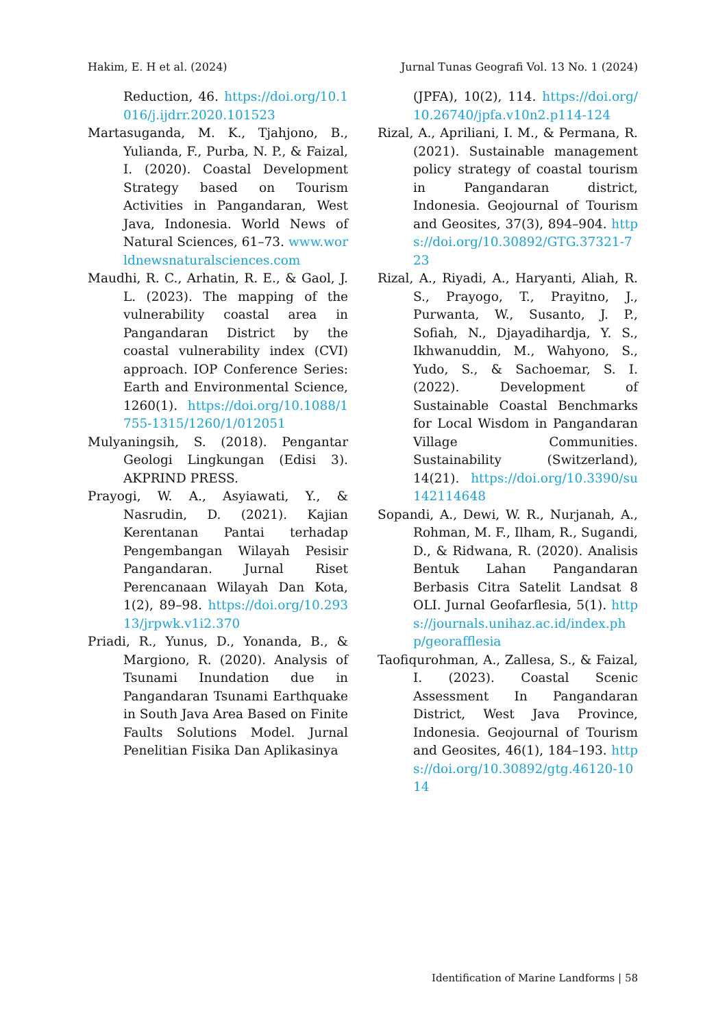Hakim, E. H et al. (2024) Jurnal Tunas Geografi Vol. 13 No. 1 (2024)
Reduction, 46. https://doi.org/10.1016/j.ijdrr.2020.101523
Martasuganda, M. K., Tjahjono, B., Yulianda, F., Purba, N. P., & Faizal, I. (2020). Coastal Development Strategy based on Tourism Activities in Pangandaran, West Java, Indonesia. World News of Natural Sciences, 61–73. www.worldnewsnaturalsciences.com
Maudhi, R. C., Arhatin, R. E., & Gaol, J. L. (2023). The mapping of the vulnerability coastal area in Pangandaran District by the coastal vulnerability index (CVI) approach. IOP Conference Series: Earth and Environmental Science, 1260(1). https://doi.org/10.1088/1755-1315/1260/1/012051
Mulyaningsih, S. (2018). Pengantar Geologi Lingkungan (Edisi 3). AKPRIND PRESS.
Prayogi, W. A., Asyiawati, Y., & Nasrudin, D. (2021). Kajian Kerentanan Pantai terhadap Pengembangan Wilayah Pesisir Pangandaran. Jurnal Riset Perencanaan Wilayah Dan Kota, 1(2), 89–98. https://doi.org/10.29313/jrpwk.v1i2.370
Priadi, R., Yunus, D., Yonanda, B., & Margiono, R. (2020). Analysis of Tsunami Inundation due in Pangandaran Tsunami Earthquake in South Java Area Based on Finite Faults Solutions Model. Jurnal Penelitian Fisika Dan Aplikasinya
(JPFA), 10(2), 114. https://doi.org/10.26740/jpfa.v10n2.p114-124
Rizal, A., Apriliani, I. M., & Permana, R. (2021). Sustainable management policy strategy of coastal tourism in Pangandaran district, Indonesia. Geojournal of Tourism and Geosites, 37(3), 894–904. https://doi.org/10.30892/GTG.37321-723
Rizal, A., Riyadi, A., Haryanti, Aliah, R. S., Prayogo, T., Prayitno, J., Purwanta, W., Susanto, J. P., Sofiah, N., Djayadihardja, Y. S., Ikhwanuddin, M., Wahyono, S., Yudo, S., & Sachoemar, S. I. (2022). Development of Sustainable Coastal Benchmarks for Local Wisdom in Pangandaran Village Communities. Sustainability (Switzerland), 14(21). https://doi.org/10.3390/su142114648
Sopandi, A., Dewi, W. R., Nurjanah, A., Rohman, M. F., Ilham, R., Sugandi, D., & Ridwana, R. (2020). Analisis Bentuk Lahan Pangandaran Berbasis Citra Satelit Landsat 8 OLI. Jurnal Geofarflesia, 5(1). https://journals.unihaz.ac.id/index.php/georafflesia
Taofiqurohman, A., Zallesa, S., & Faizal, I. (2023). Coastal Scenic Assessment In Pangandaran District, West Java Province, Indonesia. Geojournal of Tourism and Geosites, 46(1), 184–193. https://doi.org/10.30892/gtg.46120-1014
Identification of Marine Landforms | 58